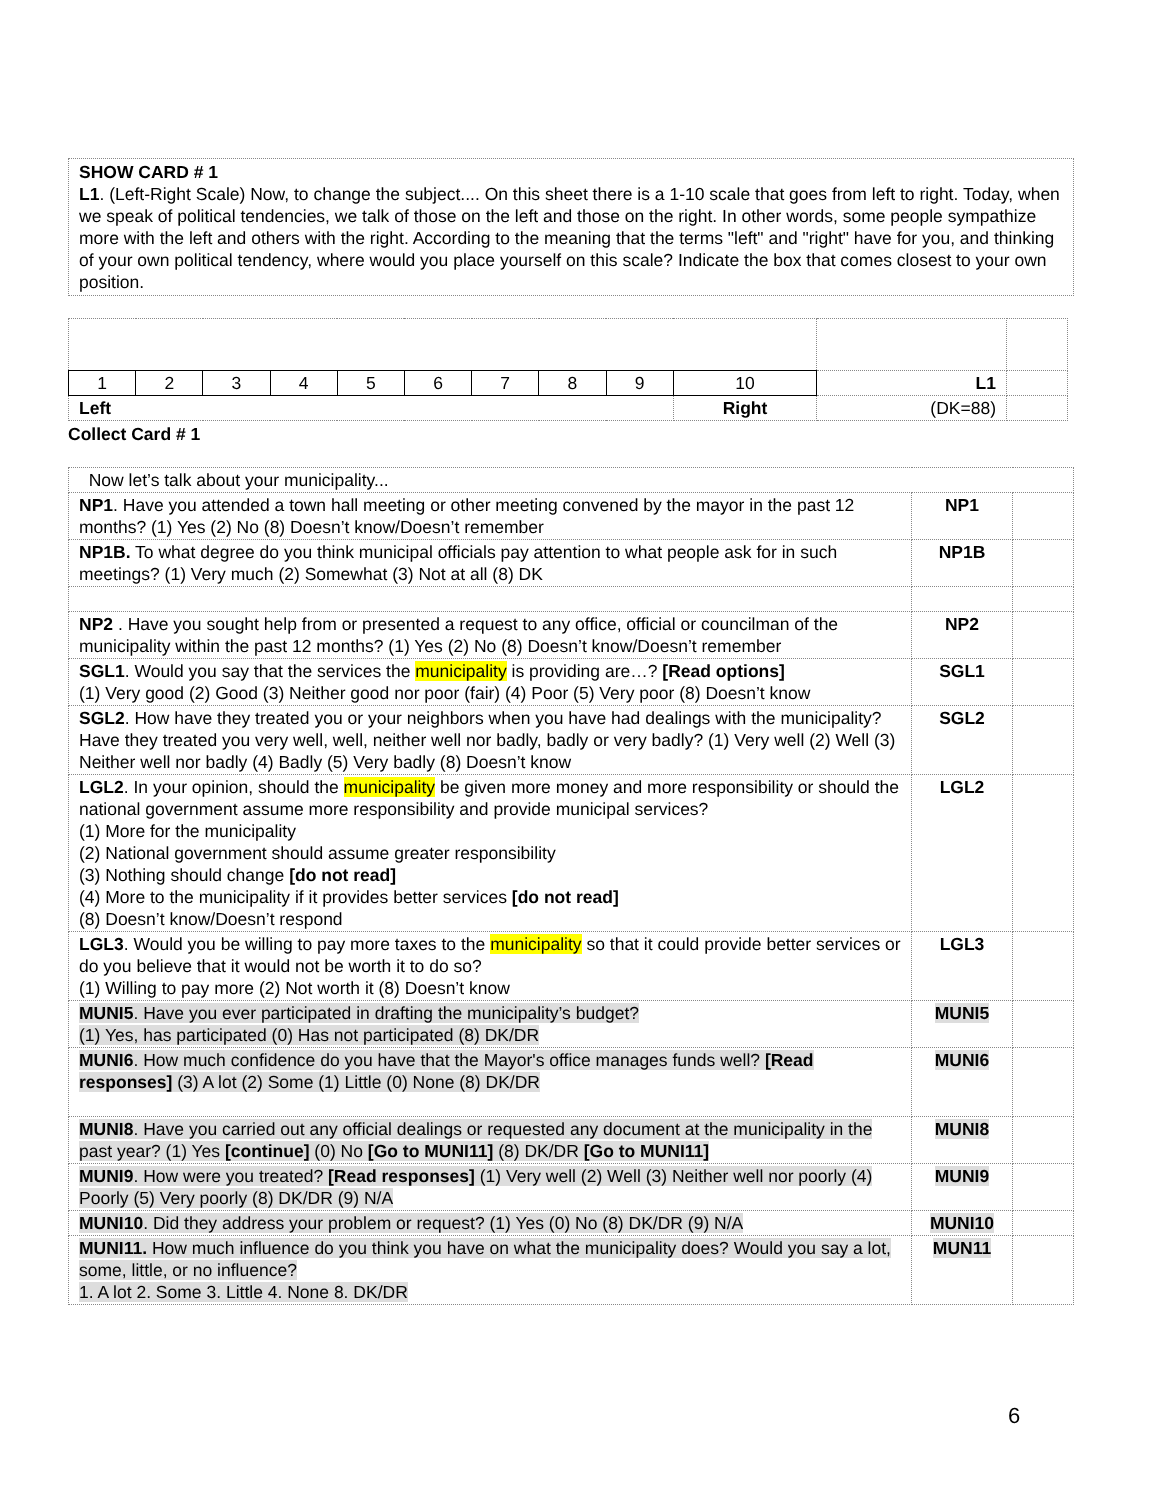SHOW CARD # 1
L1. (Left-Right Scale) Now, to change the subject.... On this sheet there is a 1-10 scale that goes from left to right. Today, when we speak of political tendencies, we talk of those on the left and those on the right. In other words, some people sympathize more with the left and others with the right. According to the meaning that the terms "left" and "right" have for you, and thinking of your own political tendency, where would you place yourself on this scale? Indicate the box that comes closest to your own position.
| 1 | 2 | 3 | 4 | 5 | 6 | 7 | 8 | 9 | 10 | L1 | |
| Left | | | | | | | | | Right | (DK=88) | |
Collect Card # 1
| Now let’s talk about your municipality... | | |
| NP1 . Have you attended a town hall meeting or other meeting convened by the mayor in the past 12 months? (1) Yes (2) No (8) Doesn’t know/Doesn’t remember | NP1 | |
| NP1B. To what degree do you think municipal officials pay attention to what people ask for in such meetings? (1) Very much (2) Somewhat (3) Not at all (8) DK | NP1B | |
| NP2 . Have you sought help from or presented a request to any office, official or councilman of the municipality within the past 12 months? (1) Yes (2) No (8) Doesn’t know/Doesn’t remember | NP2 | |
| SGL1 . Would you say that the services the municipality is providing are…? [Read options] (1) Very good (2) Good (3) Neither good nor poor (fair) (4) Poor (5) Very poor (8) Doesn’t know | SGL1 | |
| SGL2 . How have they treated you or your neighbors when you have had dealings with the municipality? Have they treated you very well, well, neither well nor badly, badly or very badly? (1) Very well (2) Well (3) Neither well nor badly (4) Badly (5) Very badly (8) Doesn’t know | SGL2 | |
| LGL2 . In your opinion, should the municipality be given more money and more responsibility or should the national government assume more responsibility and provide municipal services? (1) More for the municipality (2) National government should assume greater responsibility (3) Nothing should change [do not read] (4) More to the municipality if it provides better services [do not read] (8) Doesn’t know/Doesn’t respond | LGL2 | |
| LGL3 . Would you be willing to pay more taxes to the municipality so that it could provide better services or do you believe that it would not be worth it to do so? (1) Willing to pay more (2) Not worth it (8) Doesn’t know | LGL3 | |
| MUNI5 . Have you ever participated in drafting the municipality’s budget? (1) Yes, has participated (0) Has not participated (8) DK/DR | MUNI5 | |
| MUNI6 . How much confidence do you have that the Mayor's office manages funds well? [Read responses] (3) A lot (2) Some (1) Little (0) None (8) DK/DR | MUNI6 | |
| MUNI8 . Have you carried out any official dealings or requested any document at the municipality in the past year? (1) Yes [continue] (0) No [Go to MUNI11] (8) DK/DR [Go to MUNI11] | MUNI8 | |
| MUNI9 . How were you treated? [Read responses] (1) Very well (2) Well (3) Neither well nor poorly (4) Poorly (5) Very poorly (8) DK/DR (9) N/A | MUNI9 | |
| MUNI10 . Did they address your problem or request? (1) Yes (0) No (8) DK/DR (9) N/A | MUNI10 | |
| MUNI11. How much influence do you think you have on what the municipality does? Would you say a lot, some, little, or no influence? 1. A lot 2. Some 3. Little 4. None 8. DK/DR | MUN11 | |
6